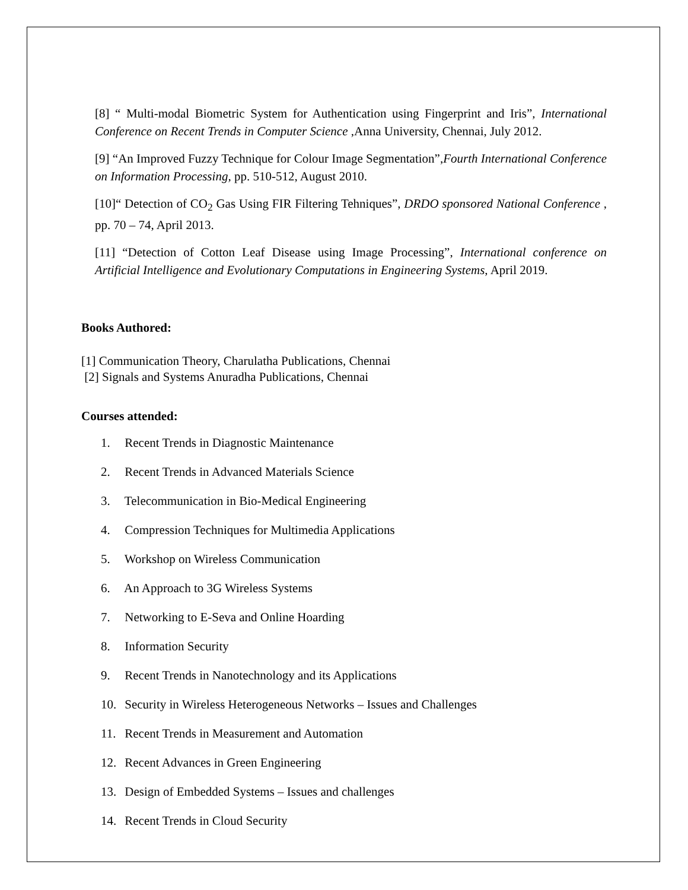[8] “ Multi-modal Biometric System for Authentication using Fingerprint and Iris”, International Conference on Recent Trends in Computer Science ,Anna University, Chennai, July 2012.
[9] “An Improved Fuzzy Technique for Colour Image Segmentation”,Fourth International Conference on Information Processing, pp. 510-512, August 2010.
[10]“ Detection of CO<sub>2</sub> Gas Using FIR Filtering Tehniques”, DRDO sponsored National Conference , pp. 70 – 74, April 2013.
[11] “Detection of Cotton Leaf Disease using Image Processing”, International conference on Artificial Intelligence and Evolutionary Computations in Engineering Systems, April 2019.
Books Authored:
[1] Communication Theory, Charulatha Publications, Chennai
[2] Signals and Systems Anuradha Publications, Chennai
Courses attended:
1. Recent Trends in Diagnostic Maintenance
2. Recent Trends in Advanced Materials Science
3. Telecommunication in Bio-Medical Engineering
4. Compression Techniques for Multimedia Applications
5. Workshop on Wireless Communication
6. An Approach to 3G Wireless Systems
7. Networking to E-Seva and Online Hoarding
8. Information Security
9. Recent Trends in Nanotechnology and its Applications
10. Security in Wireless Heterogeneous Networks – Issues and Challenges
11. Recent Trends in Measurement and Automation
12. Recent Advances in Green Engineering
13. Design of Embedded Systems – Issues and challenges
14. Recent Trends in Cloud Security